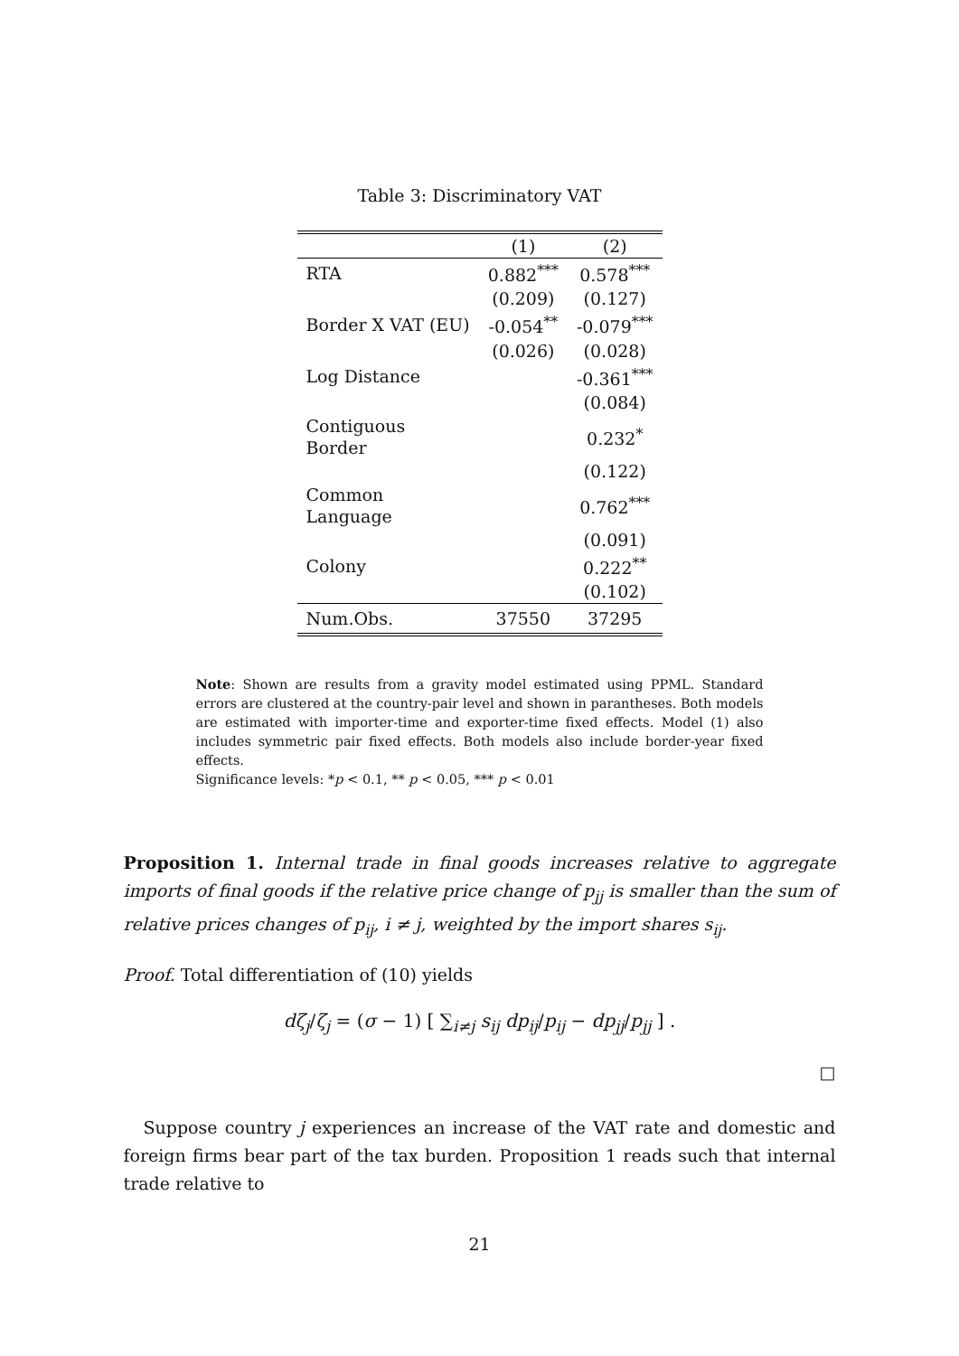Table 3: Discriminatory VAT
| | (1) | (2) |
| --- | --- | --- |
| RTA | 0.882<sup>***</sup> | 0.578<sup>***</sup> |
| | (0.209) | (0.127) |
| Border X VAT (EU) | -0.054<sup>**</sup> | -0.079<sup>***</sup> |
| | (0.026) | (0.028) |
| Log Distance | | -0.361<sup>***</sup> |
| | | (0.084) |
| Contiguous Border | | 0.232<sup>*</sup> |
| | | (0.122) |
| Common Language | | 0.762<sup>***</sup> |
| | | (0.091) |
| Colony | | 0.222<sup>**</sup> |
| | | (0.102) |
| Num.Obs. | 37550 | 37295 |
Note: Shown are results from a gravity model estimated using PPML. Standard errors are clustered at the country-pair level and shown in parantheses. Both models are estimated with importer-time and exporter-time fixed effects. Model (1) also includes symmetric pair fixed effects. Both models also include border-year fixed effects.
Significance levels: *p < 0.1, ** p < 0.05, *** p < 0.01
Proposition 1. Internal trade in final goods increases relative to aggregate imports of final goods if the relative price change of p<sub>jj</sub> is smaller than the sum of relative prices changes of p<sub>ij</sub>, i ≠ j, weighted by the import shares s<sub>ij</sub>.
Proof. Total differentiation of (10) yields
dζ<sub>j</sub>/ζ<sub>j</sub> = (σ − 1) [ ∑<sub>i≠j</sub> s<sub>ij</sub> dp<sub>ij</sub>/p<sub>ij</sub> − dp<sub>jj</sub>/p<sub>jj</sub> ] .
□
Suppose country j experiences an increase of the VAT rate and domestic and foreign firms bear part of the tax burden. Proposition 1 reads such that internal trade relative to
21